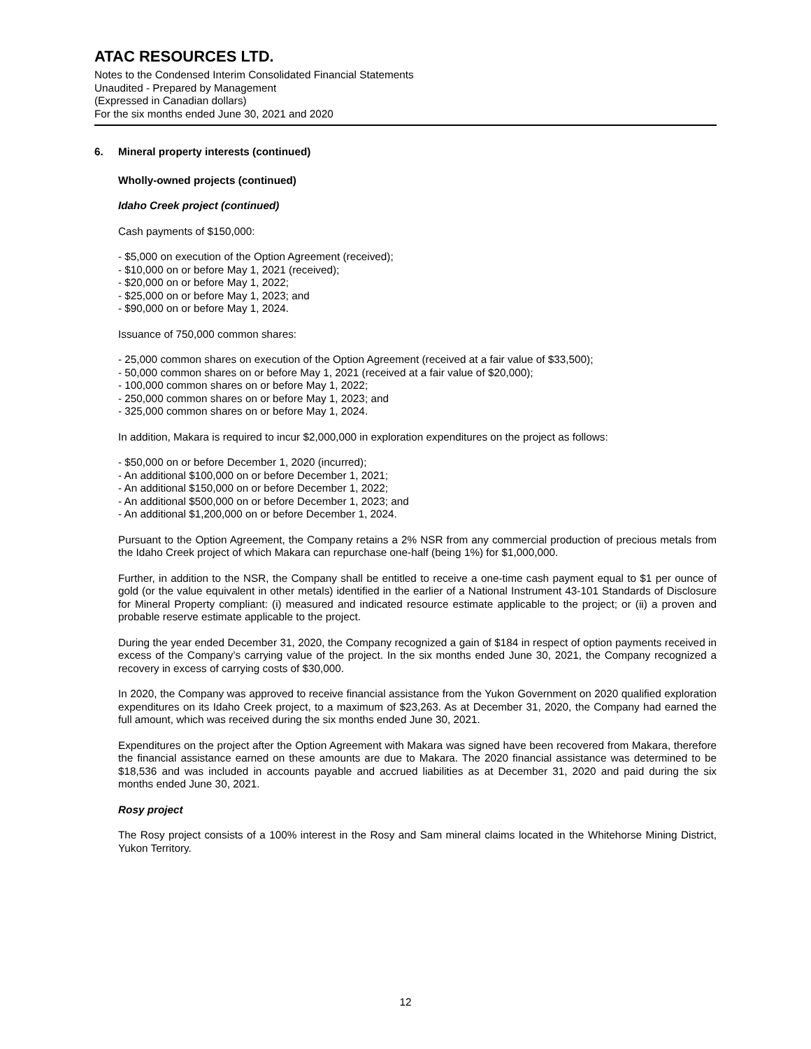ATAC RESOURCES LTD.
Notes to the Condensed Interim Consolidated Financial Statements
Unaudited - Prepared by Management
(Expressed in Canadian dollars)
For the six months ended June 30, 2021 and 2020
6. Mineral property interests (continued)
Wholly-owned projects (continued)
Idaho Creek project (continued)
Cash payments of $150,000:
- $5,000 on execution of the Option Agreement (received);
- $10,000 on or before May 1, 2021 (received);
- $20,000 on or before May 1, 2022;
- $25,000 on or before May 1, 2023; and
- $90,000 on or before May 1, 2024.
Issuance of 750,000 common shares:
- 25,000 common shares on execution of the Option Agreement (received at a fair value of $33,500);
- 50,000 common shares on or before May 1, 2021 (received at a fair value of $20,000);
- 100,000 common shares on or before May 1, 2022;
- 250,000 common shares on or before May 1, 2023; and
- 325,000 common shares on or before May 1, 2024.
In addition, Makara is required to incur $2,000,000 in exploration expenditures on the project as follows:
- $50,000 on or before December 1, 2020 (incurred);
- An additional $100,000 on or before December 1, 2021;
- An additional $150,000 on or before December 1, 2022;
- An additional $500,000 on or before December 1, 2023; and
- An additional $1,200,000 on or before December 1, 2024.
Pursuant to the Option Agreement, the Company retains a 2% NSR from any commercial production of precious metals from the Idaho Creek project of which Makara can repurchase one-half (being 1%) for $1,000,000.
Further, in addition to the NSR, the Company shall be entitled to receive a one-time cash payment equal to $1 per ounce of gold (or the value equivalent in other metals) identified in the earlier of a National Instrument 43-101 Standards of Disclosure for Mineral Property compliant: (i) measured and indicated resource estimate applicable to the project; or (ii) a proven and probable reserve estimate applicable to the project.
During the year ended December 31, 2020, the Company recognized a gain of $184 in respect of option payments received in excess of the Company’s carrying value of the project. In the six months ended June 30, 2021, the Company recognized a recovery in excess of carrying costs of $30,000.
In 2020, the Company was approved to receive financial assistance from the Yukon Government on 2020 qualified exploration expenditures on its Idaho Creek project, to a maximum of $23,263. As at December 31, 2020, the Company had earned the full amount, which was received during the six months ended June 30, 2021.
Expenditures on the project after the Option Agreement with Makara was signed have been recovered from Makara, therefore the financial assistance earned on these amounts are due to Makara. The 2020 financial assistance was determined to be $18,536 and was included in accounts payable and accrued liabilities as at December 31, 2020 and paid during the six months ended June 30, 2021.
Rosy project
The Rosy project consists of a 100% interest in the Rosy and Sam mineral claims located in the Whitehorse Mining District, Yukon Territory.
12